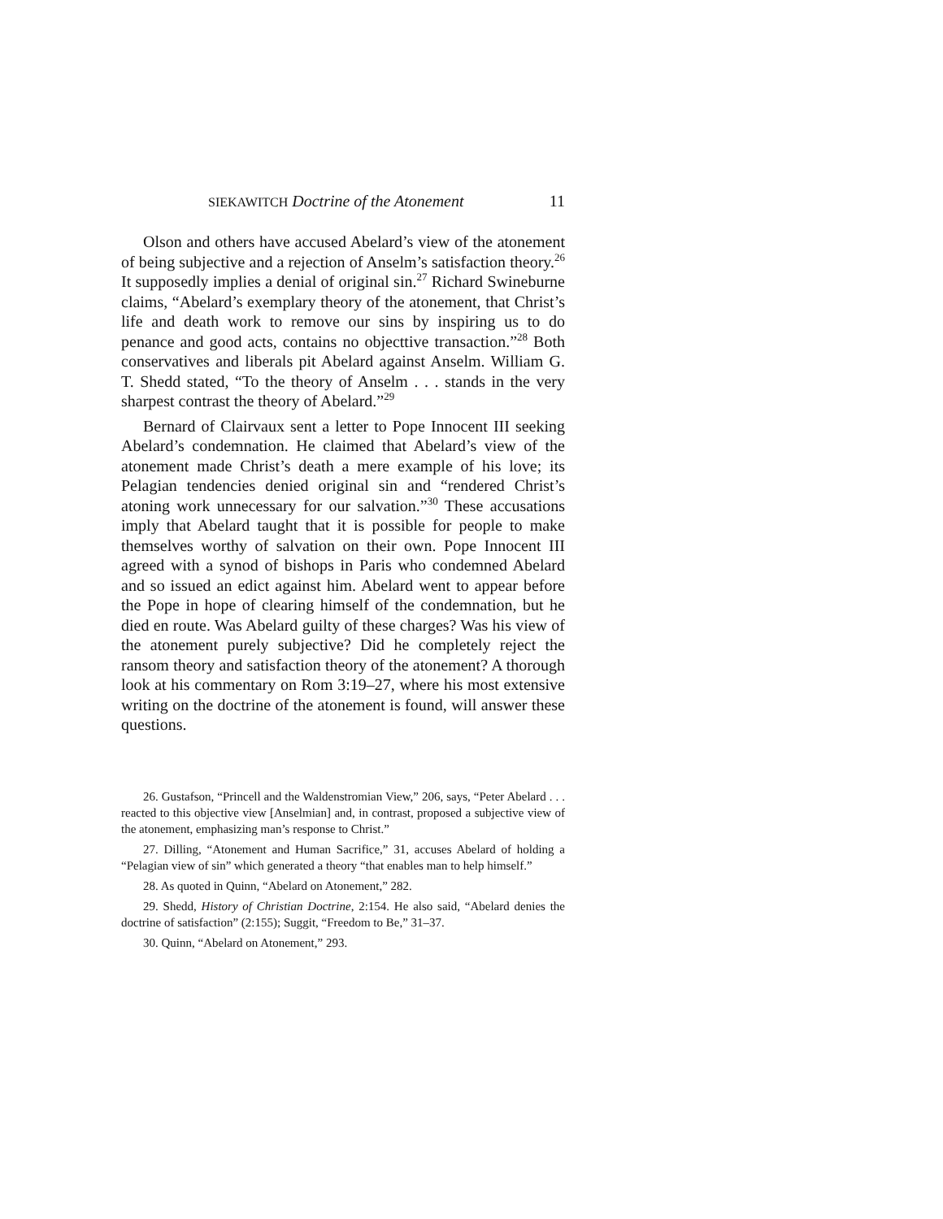SIEKAWITCH Doctrine of the Atonement 11
Olson and others have accused Abelard’s view of the atonement of being subjective and a rejection of Anselm’s satisfaction theory.<sup>26</sup> It supposedly implies a denial of original sin.<sup>27</sup> Richard Swineburne claims, “Abelard’s exemplary theory of the atonement, that Christ’s life and death work to remove our sins by inspiring us to do penance and good acts, contains no objecttive transaction.”<sup>28</sup> Both conservatives and liberals pit Abelard against Anselm. William G. T. Shedd stated, “To the theory of Anselm . . . stands in the very sharpest contrast the theory of Abelard.”<sup>29</sup>
Bernard of Clairvaux sent a letter to Pope Innocent III seeking Abelard’s condemnation. He claimed that Abelard’s view of the atonement made Christ’s death a mere example of his love; its Pelagian tendencies denied original sin and “rendered Christ’s atoning work unnecessary for our salvation.”<sup>30</sup> These accusations imply that Abelard taught that it is possible for people to make themselves worthy of salvation on their own. Pope Innocent III agreed with a synod of bishops in Paris who condemned Abelard and so issued an edict against him. Abelard went to appear before the Pope in hope of clearing himself of the condemnation, but he died en route. Was Abelard guilty of these charges? Was his view of the atonement purely subjective? Did he completely reject the ransom theory and satisfaction theory of the atonement? A thorough look at his commentary on Rom 3:19–27, where his most extensive writing on the doctrine of the atonement is found, will answer these questions.
26. Gustafson, “Princell and the Waldenstromian View,” 206, says, “Peter Abelard . . . reacted to this objective view [Anselmian] and, in contrast, proposed a subjective view of the atonement, emphasizing man’s response to Christ.”
27. Dilling, “Atonement and Human Sacrifice,” 31, accuses Abelard of holding a “Pelagian view of sin” which generated a theory “that enables man to help himself.”
28. As quoted in Quinn, “Abelard on Atonement,” 282.
29. Shedd, History of Christian Doctrine, 2:154. He also said, “Abelard denies the doctrine of satisfaction” (2:155); Suggit, “Freedom to Be,” 31–37.
30. Quinn, “Abelard on Atonement,” 293.